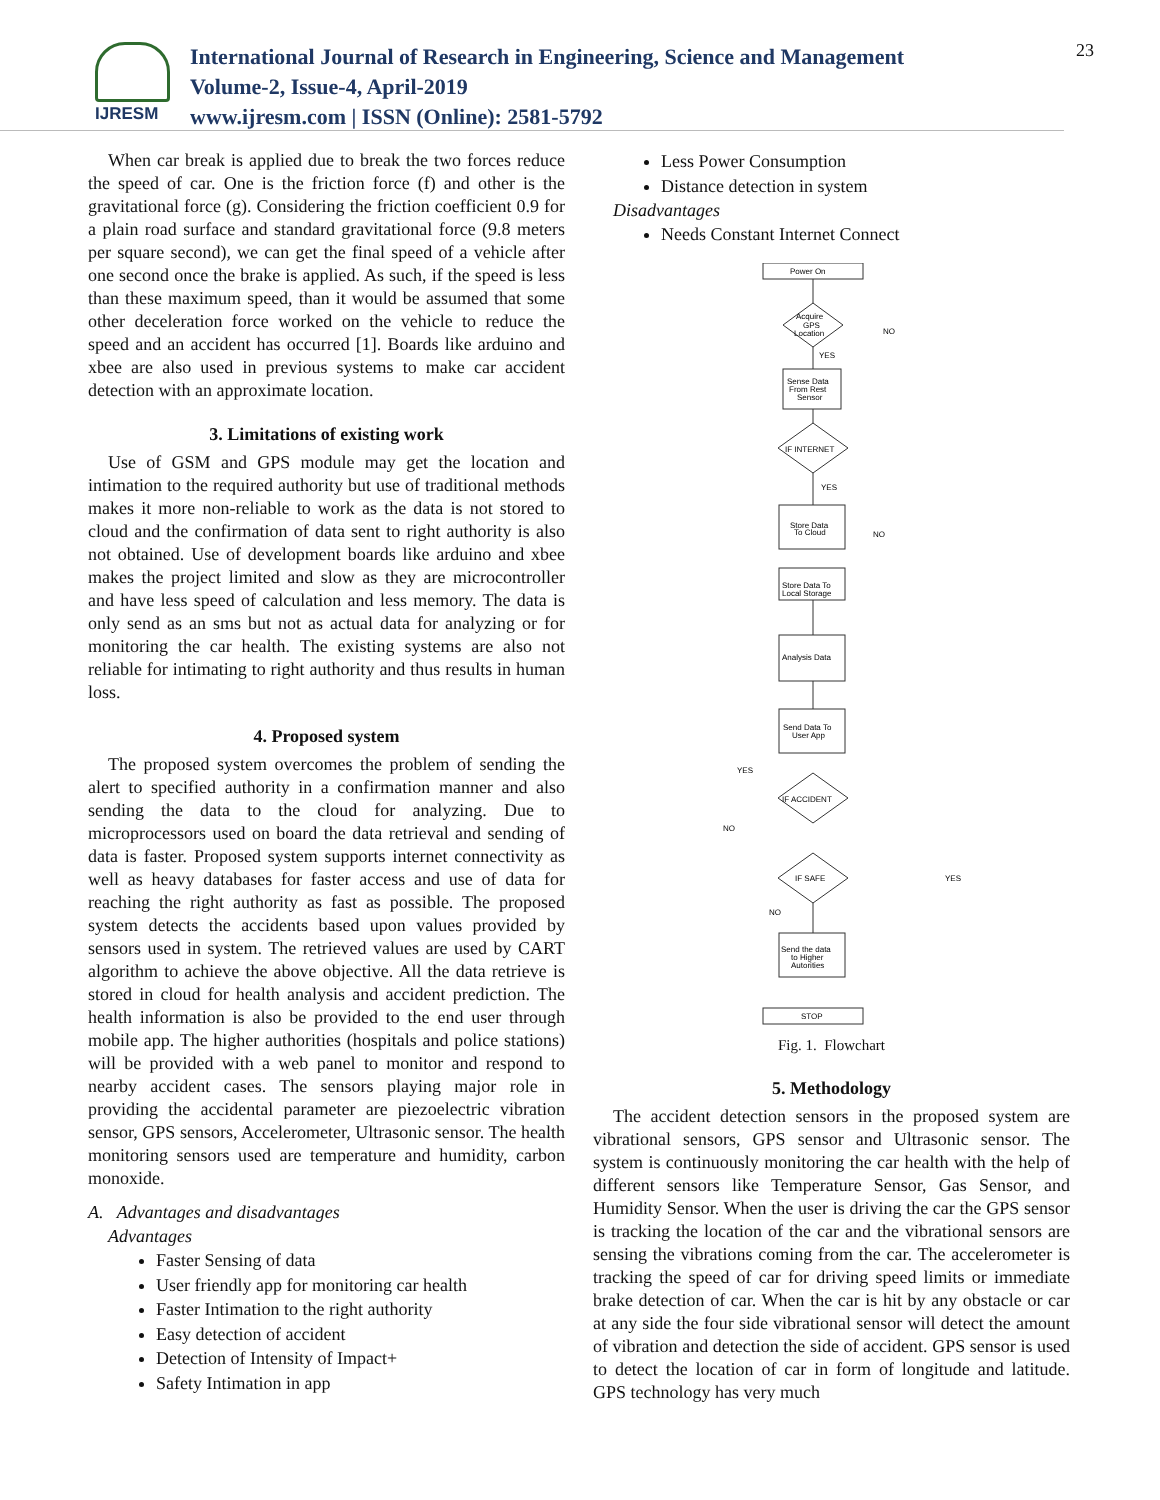IJRESM
International Journal of Research in Engineering, Science and Management
Volume-2, Issue-4, April-2019
www.ijresm.com | ISSN (Online): 2581-5792
23
When car break is applied due to break the two forces reduce the speed of car. One is the friction force (f) and other is the gravitational force (g). Considering the friction coefficient 0.9 for a plain road surface and standard gravitational force (9.8 meters per square second), we can get the final speed of a vehicle after one second once the brake is applied. As such, if the speed is less than these maximum speed, than it would be assumed that some other deceleration force worked on the vehicle to reduce the speed and an accident has occurred [1]. Boards like arduino and xbee are also used in previous systems to make car accident detection with an approximate location.
3. Limitations of existing work
Use of GSM and GPS module may get the location and intimation to the required authority but use of traditional methods makes it more non-reliable to work as the data is not stored to cloud and the confirmation of data sent to right authority is also not obtained. Use of development boards like arduino and xbee makes the project limited and slow as they are microcontroller and have less speed of calculation and less memory. The data is only send as an sms but not as actual data for analyzing or for monitoring the car health. The existing systems are also not reliable for intimating to right authority and thus results in human loss.
4. Proposed system
The proposed system overcomes the problem of sending the alert to specified authority in a confirmation manner and also sending the data to the cloud for analyzing. Due to microprocessors used on board the data retrieval and sending of data is faster. Proposed system supports internet connectivity as well as heavy databases for faster access and use of data for reaching the right authority as fast as possible. The proposed system detects the accidents based upon values provided by sensors used in system. The retrieved values are used by CART algorithm to achieve the above objective. All the data retrieve is stored in cloud for health analysis and accident prediction. The health information is also be provided to the end user through mobile app. The higher authorities (hospitals and police stations) will be provided with a web panel to monitor and respond to nearby accident cases. The sensors playing major role in providing the accidental parameter are piezoelectric vibration sensor, GPS sensors, Accelerometer, Ultrasonic sensor. The health monitoring sensors used are temperature and humidity, carbon monoxide.
A. Advantages and disadvantages
Advantages
Faster Sensing of data
User friendly app for monitoring car health
Faster Intimation to the right authority
Easy detection of accident
Detection of Intensity of Impact+
Safety Intimation in app
Less Power Consumption
Distance detection in system
Disadvantages
Needs Constant Internet Connect
Power On
Acquire
GPS
Location
NO
YES
Sense Data
From Rest
Sensor
IF INTERNET
YES
NO
Store Data
To Cloud
Store Data To
Local Storage
Analysis Data
Send Data To
User App
IF ACCIDENT
YES
NO
IF SAFE
YES
NO
Send the data
to Higher
Autorities
STOP
Fig. 1. Flowchart
5. Methodology
The accident detection sensors in the proposed system are vibrational sensors, GPS sensor and Ultrasonic sensor. The system is continuously monitoring the car health with the help of different sensors like Temperature Sensor, Gas Sensor, and Humidity Sensor. When the user is driving the car the GPS sensor is tracking the location of the car and the vibrational sensors are sensing the vibrations coming from the car. The accelerometer is tracking the speed of car for driving speed limits or immediate brake detection of car. When the car is hit by any obstacle or car at any side the four side vibrational sensor will detect the amount of vibration and detection the side of accident. GPS sensor is used to detect the location of car in form of longitude and latitude. GPS technology has very much